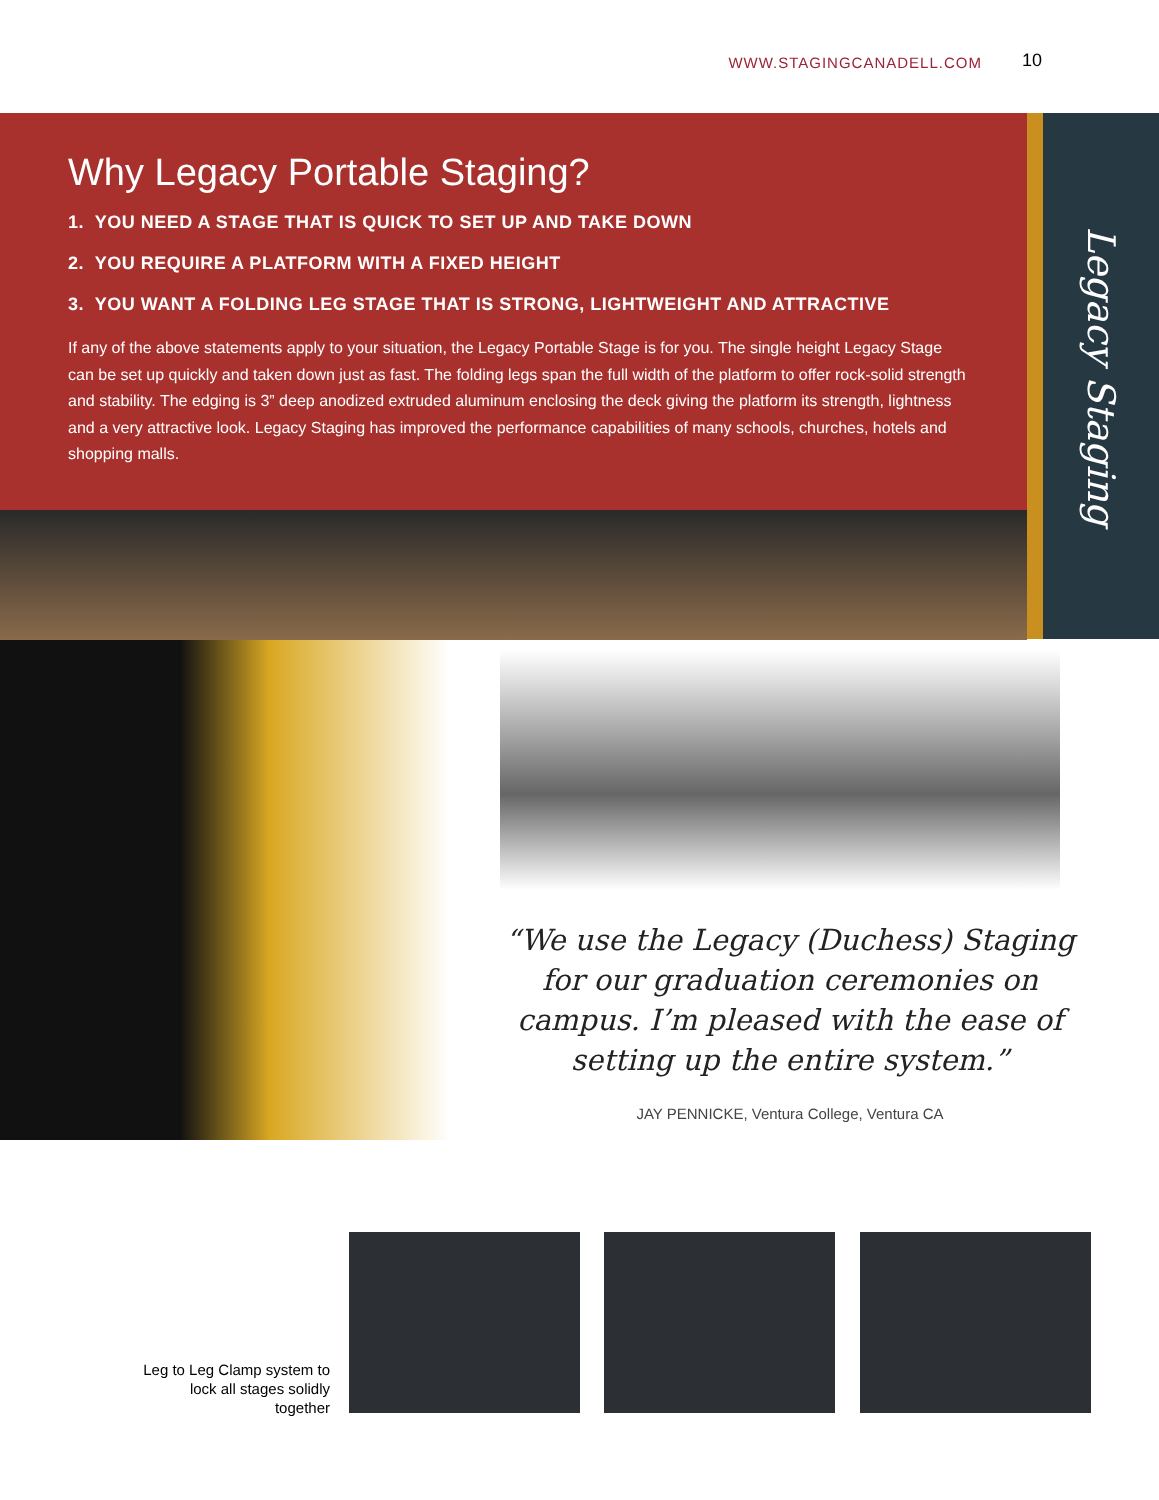WWW.STAGINGCANADELL.COM 10
Why Legacy Portable Staging?
1. YOU NEED A STAGE THAT IS QUICK TO SET UP AND TAKE DOWN
2. YOU REQUIRE A PLATFORM WITH A FIXED HEIGHT
3. YOU WANT A FOLDING LEG STAGE THAT IS STRONG, LIGHTWEIGHT AND ATTRACTIVE
If any of the above statements apply to your situation, the Legacy Portable Stage is for you. The single height Legacy Stage can be set up quickly and taken down just as fast. The folding legs span the full width of the platform to offer rock-solid strength and stability. The edging is 3” deep anodized extruded aluminum enclosing the deck giving the platform its strength, lightness and a very attractive look. Legacy Staging has improved the performance capabilities of many schools, churches, hotels and shopping malls.
Legacy Staging
“We use the Legacy (Duchess) Staging for our graduation ceremonies on campus. I’m pleased with the ease of setting up the entire system.”
JAY PENNICKE, Ventura College, Ventura CA
Leg to Leg Clamp system to lock all stages solidly together